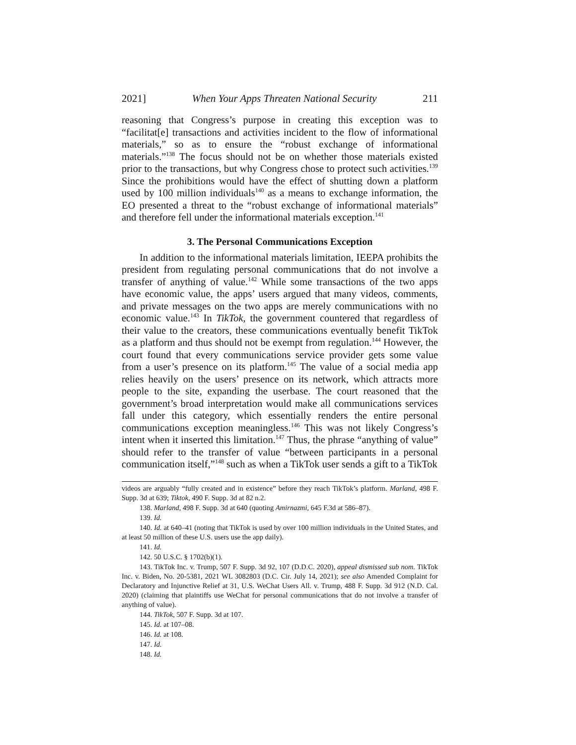2021] When Your Apps Threaten National Security 211
reasoning that Congress’s purpose in creating this exception was to “facilitat[e] transactions and activities incident to the flow of informational materials,” so as to ensure the “robust exchange of informational materials.”<sup>138</sup> The focus should not be on whether those materials existed prior to the transactions, but why Congress chose to protect such activities.<sup>139</sup> Since the prohibitions would have the effect of shutting down a platform used by 100 million individuals<sup>140</sup> as a means to exchange information, the EO presented a threat to the “robust exchange of informational materials” and therefore fell under the informational materials exception.<sup>141</sup>
3. The Personal Communications Exception
In addition to the informational materials limitation, IEEPA prohibits the president from regulating personal communications that do not involve a transfer of anything of value.<sup>142</sup> While some transactions of the two apps have economic value, the apps’ users argued that many videos, comments, and private messages on the two apps are merely communications with no economic value.<sup>143</sup> In TikTok, the government countered that regardless of their value to the creators, these communications eventually benefit TikTok as a platform and thus should not be exempt from regulation.<sup>144</sup> However, the court found that every communications service provider gets some value from a user’s presence on its platform.<sup>145</sup> The value of a social media app relies heavily on the users’ presence on its network, which attracts more people to the site, expanding the userbase. The court reasoned that the government’s broad interpretation would make all communications services fall under this category, which essentially renders the entire personal communications exception meaningless.<sup>146</sup> This was not likely Congress’s intent when it inserted this limitation.<sup>147</sup> Thus, the phrase “anything of value” should refer to the transfer of value “between participants in a personal communication itself,”<sup>148</sup> such as when a TikTok user sends a gift to a TikTok
videos are arguably “fully created and in existence” before they reach TikTok’s platform. Marland, 498 F. Supp. 3d at 639; Tiktok, 490 F. Supp. 3d at 82 n.2.
138. Marland, 498 F. Supp. 3d at 640 (quoting Amirnazmi, 645 F.3d at 586–87).
139. Id.
140. Id. at 640–41 (noting that TikTok is used by over 100 million individuals in the United States, and at least 50 million of these U.S. users use the app daily).
141. Id.
142. 50 U.S.C. § 1702(b)(1).
143. TikTok Inc. v. Trump, 507 F. Supp. 3d 92, 107 (D.D.C. 2020), appeal dismissed sub nom. TikTok Inc. v. Biden, No. 20-5381, 2021 WL 3082803 (D.C. Cir. July 14, 2021); see also Amended Complaint for Declaratory and Injunctive Relief at 31, U.S. WeChat Users All. v. Trump, 488 F. Supp. 3d 912 (N.D. Cal. 2020) (claiming that plaintiffs use WeChat for personal communications that do not involve a transfer of anything of value).
144. TikTok, 507 F. Supp. 3d at 107.
145. Id. at 107–08.
146. Id. at 108.
147. Id.
148. Id.